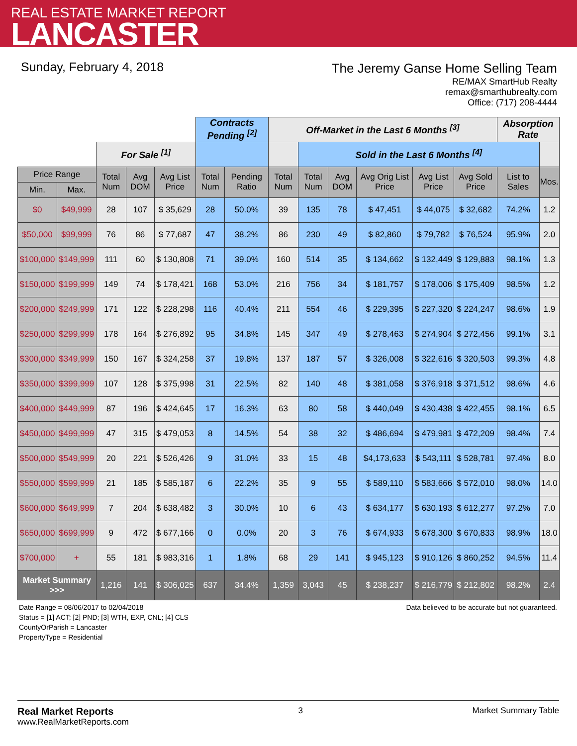REAL ESTATE MARKET REPORT
LANCASTER
Sunday, February 4, 2018
The Jeremy Ganse Home Selling Team
RE/MAX SmartHub Realty
remax@smarthubrealty.com
Office: (717) 208-4444
| | | | | | Contracts Pending <sup>[2]</sup> | | Off-Market in the Last 6 Months <sup>[3]</sup> | | | | | | Absorption Rate | |
| | | For Sale <sup>[1]</sup> | | | | | | Sold in the Last 6 Months <sup>[4]</sup> | | | | | | |
| Price Range | | Total Num | Avg DOM | Avg List Price | Total Num | Pending Ratio | Total Num | Total Num | Avg DOM | Avg Orig List Price | Avg List Price | Avg Sold Price | List to Sales | Mos. |
| Min. | Max. | | | | | | | | | | | | | |
| $0 | $49,999 | 28 | 107 | $ 35,629 | 28 | 50.0% | 39 | 135 | 78 | $ 47,451 | $ 44,075 | $ 32,682 | 74.2% | 1.2 |
| $50,000 | $99,999 | 76 | 86 | $ 77,687 | 47 | 38.2% | 86 | 230 | 49 | $ 82,860 | $ 79,782 | $ 76,524 | 95.9% | 2.0 |
| $100,000 | $149,999 | 111 | 60 | $ 130,808 | 71 | 39.0% | 160 | 514 | 35 | $ 134,662 | $ 132,449 | $ 129,883 | 98.1% | 1.3 |
| $150,000 | $199,999 | 149 | 74 | $ 178,421 | 168 | 53.0% | 216 | 756 | 34 | $ 181,757 | $ 178,006 | $ 175,409 | 98.5% | 1.2 |
| $200,000 | $249,999 | 171 | 122 | $ 228,298 | 116 | 40.4% | 211 | 554 | 46 | $ 229,395 | $ 227,320 | $ 224,247 | 98.6% | 1.9 |
| $250,000 | $299,999 | 178 | 164 | $ 276,892 | 95 | 34.8% | 145 | 347 | 49 | $ 278,463 | $ 274,904 | $ 272,456 | 99.1% | 3.1 |
| $300,000 | $349,999 | 150 | 167 | $ 324,258 | 37 | 19.8% | 137 | 187 | 57 | $ 326,008 | $ 322,616 | $ 320,503 | 99.3% | 4.8 |
| $350,000 | $399,999 | 107 | 128 | $ 375,998 | 31 | 22.5% | 82 | 140 | 48 | $ 381,058 | $ 376,918 | $ 371,512 | 98.6% | 4.6 |
| $400,000 | $449,999 | 87 | 196 | $ 424,645 | 17 | 16.3% | 63 | 80 | 58 | $ 440,049 | $ 430,438 | $ 422,455 | 98.1% | 6.5 |
| $450,000 | $499,999 | 47 | 315 | $ 479,053 | 8 | 14.5% | 54 | 38 | 32 | $ 486,694 | $ 479,981 | $ 472,209 | 98.4% | 7.4 |
| $500,000 | $549,999 | 20 | 221 | $ 526,426 | 9 | 31.0% | 33 | 15 | 48 | $4,173,633 | $ 543,111 | $ 528,781 | 97.4% | 8.0 |
| $550,000 | $599,999 | 21 | 185 | $ 585,187 | 6 | 22.2% | 35 | 9 | 55 | $ 589,110 | $ 583,666 | $ 572,010 | 98.0% | 14.0 |
| $600,000 | $649,999 | 7 | 204 | $ 638,482 | 3 | 30.0% | 10 | 6 | 43 | $ 634,177 | $ 630,193 | $ 612,277 | 97.2% | 7.0 |
| $650,000 | $699,999 | 9 | 472 | $ 677,166 | 0 | 0.0% | 20 | 3 | 76 | $ 674,933 | $ 678,300 | $ 670,833 | 98.9% | 18.0 |
| $700,000 | + | 55 | 181 | $ 983,316 | 1 | 1.8% | 68 | 29 | 141 | $ 945,123 | $ 910,126 | $ 860,252 | 94.5% | 11.4 |
| Market Summary >>> | | 1,216 | 141 | $ 306,025 | 637 | 34.4% | 1,359 | 3,043 | 45 | $ 238,237 | $ 216,779 | $ 212,802 | 98.2% | 2.4 |
Date Range = 08/06/2017 to 02/04/2018
Status = [1] ACT; [2] PND; [3] WTH, EXP, CNL; [4] CLS
CountyOrParish = Lancaster
PropertyType = Residential
Data believed to be accurate but not guaranteed.
Real Market Reports
www.RealMarketReports.com
3 Market Summary Table